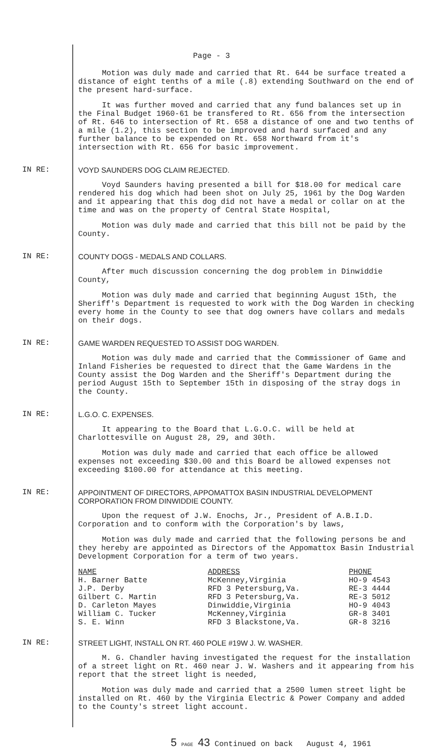Page - 3
Motion was duly made and carried that Rt. 644 be surface treated a distance of eight tenths of a mile (.8) extending Southward on the end of the present hard-surface.
It was further moved and carried that any fund balances set up in the Final Budget 1960-61 be transfered to Rt. 656 from the intersection of Rt. 646 to intersection of Rt. 658 a distance of one and two tenths of a mile (1.2), this section to be improved and hard surfaced and any further balance to be expended on Rt. 658 Northward from it's intersection with Rt. 656 for basic improvement.
IN RE: VOYD SAUNDERS DOG CLAIM REJECTED.
Voyd Saunders having presented a bill for $18.00 for medical care rendered his dog which had been shot on July 25, 1961 by the Dog Warden and it appearing that this dog did not have a medal or collar on at the time and was on the property of Central State Hospital,
Motion was duly made and carried that this bill not be paid by the County.
IN RE: COUNTY DOGS - MEDALS AND COLLARS.
After much discussion concerning the dog problem in Dinwiddie County,
Motion was duly made and carried that beginning August 15th, the Sheriff's Department is requested to work with the Dog Warden in checking every home in the County to see that dog owners have collars and medals on their dogs.
IN RE: GAME WARDEN REQUESTED TO ASSIST DOG WARDEN.
Motion was duly made and carried that the Commissioner of Game and Inland Fisheries be requested to direct that the Game Wardens in the County assist the Dog Warden and the Sheriff's Department during the period August 15th to September 15th in disposing of the stray dogs in the County.
IN RE: L.G.O. C. EXPENSES.
It appearing to the Board that L.G.O.C. will be held at Charlottesville on August 28, 29, and 30th.
Motion was duly made and carried that each office be allowed expenses not exceeding $30.00 and this Board be allowed expenses not exceeding $100.00 for attendance at this meeting.
IN RE: APPOINTMENT OF DIRECTORS, APPOMATTOX BASIN INDUSTRIAL DEVELOPMENT CORPORATION FROM DINWIDDIE COUNTY.
Upon the request of J.W. Enochs, Jr., President of A.B.I.D. Corporation and to conform with the Corporation's by laws,
Motion was duly made and carried that the following persons be and they hereby are appointed as Directors of the Appomattox Basin Industrial Development Corporation for a term of two years.
| NAME | ADDRESS | PHONE |
| --- | --- | --- |
| H. Barner Batte | McKenney,Virginia | HO-9 4543 |
| J.P. Derby | RFD 3 Petersburg,Va. | RE-3 4444 |
| Gilbert C. Martin | RFD 3 Petersburg,Va. | RE-3 5012 |
| D. Carleton Mayes | Dinwiddie,Virginia | HO-9 4043 |
| William C. Tucker | McKenney,Virginia | GR-8 3401 |
| S. E. Winn | RFD 3 Blackstone,Va. | GR-8 3216 |
IN RE: STREET LIGHT, INSTALL ON RT. 460 POLE #19W J. W. WASHER.
M. G. Chandler having investigated the request for the installation of a street light on Rt. 460 near J. W. Washers and it appearing from his report that the street light is needed,
Motion was duly made and carried that a 2500 lumen street light be installed on Rt. 460 by the Virginia Electric & Power Company and added to the County's street light account.
5 PAGE 43 Continued on back August 4, 1961